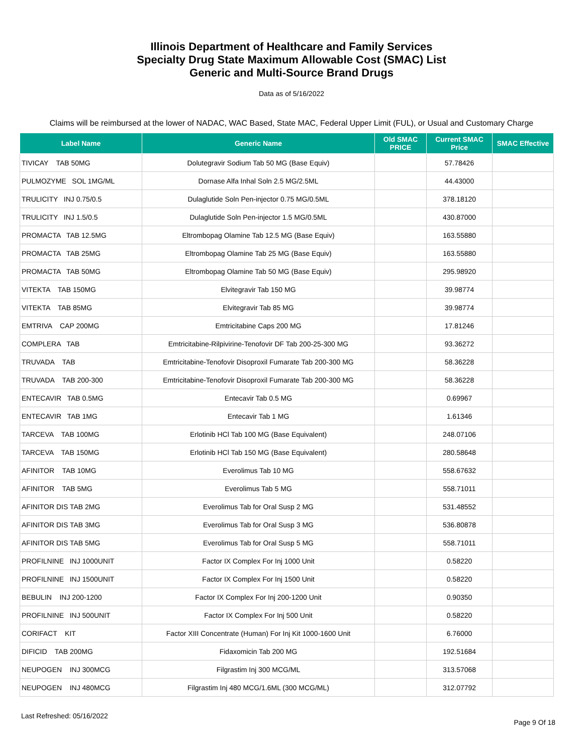Illinois Department of Healthcare and Family Services
Specialty Drug State Maximum Allowable Cost (SMAC) List
Generic and Multi-Source Brand Drugs
Data as of 5/16/2022
Claims will be reimbursed at the lower of NADAC, WAC Based, State MAC, Federal Upper Limit (FUL), or Usual and Customary Charge
| Label Name | Generic Name | Old SMAC PRICE | Current SMAC Price | SMAC Effective |
| --- | --- | --- | --- | --- |
| TIVICAY TAB 50MG | Dolutegravir Sodium Tab 50 MG (Base Equiv) | | 57.78426 | |
| PULMOZYME SOL 1MG/ML | Dornase Alfa Inhal Soln 2.5 MG/2.5ML | | 44.43000 | |
| TRULICITY INJ 0.75/0.5 | Dulaglutide Soln Pen-injector 0.75 MG/0.5ML | | 378.18120 | |
| TRULICITY INJ 1.5/0.5 | Dulaglutide Soln Pen-injector 1.5 MG/0.5ML | | 430.87000 | |
| PROMACTA TAB 12.5MG | Eltrombopag Olamine Tab 12.5 MG (Base Equiv) | | 163.55880 | |
| PROMACTA TAB 25MG | Eltrombopag Olamine Tab 25 MG (Base Equiv) | | 163.55880 | |
| PROMACTA TAB 50MG | Eltrombopag Olamine Tab 50 MG (Base Equiv) | | 295.98920 | |
| VITEKTA TAB 150MG | Elvitegravir Tab 150 MG | | 39.98774 | |
| VITEKTA TAB 85MG | Elvitegravir Tab 85 MG | | 39.98774 | |
| EMTRIVA CAP 200MG | Emtricitabine Caps 200 MG | | 17.81246 | |
| COMPLERA TAB | Emtricitabine-Rilpivirine-Tenofovir DF Tab 200-25-300 MG | | 93.36272 | |
| TRUVADA TAB | Emtricitabine-Tenofovir Disoproxil Fumarate Tab 200-300 MG | | 58.36228 | |
| TRUVADA TAB 200-300 | Emtricitabine-Tenofovir Disoproxil Fumarate Tab 200-300 MG | | 58.36228 | |
| ENTECAVIR TAB 0.5MG | Entecavir Tab 0.5 MG | | 0.69967 | |
| ENTECAVIR TAB 1MG | Entecavir Tab 1 MG | | 1.61346 | |
| TARCEVA TAB 100MG | Erlotinib HCl Tab 100 MG (Base Equivalent) | | 248.07106 | |
| TARCEVA TAB 150MG | Erlotinib HCl Tab 150 MG (Base Equivalent) | | 280.58648 | |
| AFINITOR TAB 10MG | Everolimus Tab 10 MG | | 558.67632 | |
| AFINITOR TAB 5MG | Everolimus Tab 5 MG | | 558.71011 | |
| AFINITOR DIS TAB 2MG | Everolimus Tab for Oral Susp 2 MG | | 531.48552 | |
| AFINITOR DIS TAB 3MG | Everolimus Tab for Oral Susp 3 MG | | 536.80878 | |
| AFINITOR DIS TAB 5MG | Everolimus Tab for Oral Susp 5 MG | | 558.71011 | |
| PROFILNINE INJ 1000UNIT | Factor IX Complex For Inj 1000 Unit | | 0.58220 | |
| PROFILNINE INJ 1500UNIT | Factor IX Complex For Inj 1500 Unit | | 0.58220 | |
| BEBULIN INJ 200-1200 | Factor IX Complex For Inj 200-1200 Unit | | 0.90350 | |
| PROFILNINE INJ 500UNIT | Factor IX Complex For Inj 500 Unit | | 0.58220 | |
| CORIFACT KIT | Factor XIII Concentrate (Human) For Inj Kit 1000-1600 Unit | | 6.76000 | |
| DIFICID TAB 200MG | Fidaxomicin Tab 200 MG | | 192.51684 | |
| NEUPOGEN INJ 300MCG | Filgrastim Inj 300 MCG/ML | | 313.57068 | |
| NEUPOGEN INJ 480MCG | Filgrastim Inj 480 MCG/1.6ML (300 MCG/ML) | | 312.07792 | |
Last Refreshed: 05/16/2022 Page 9 Of 18